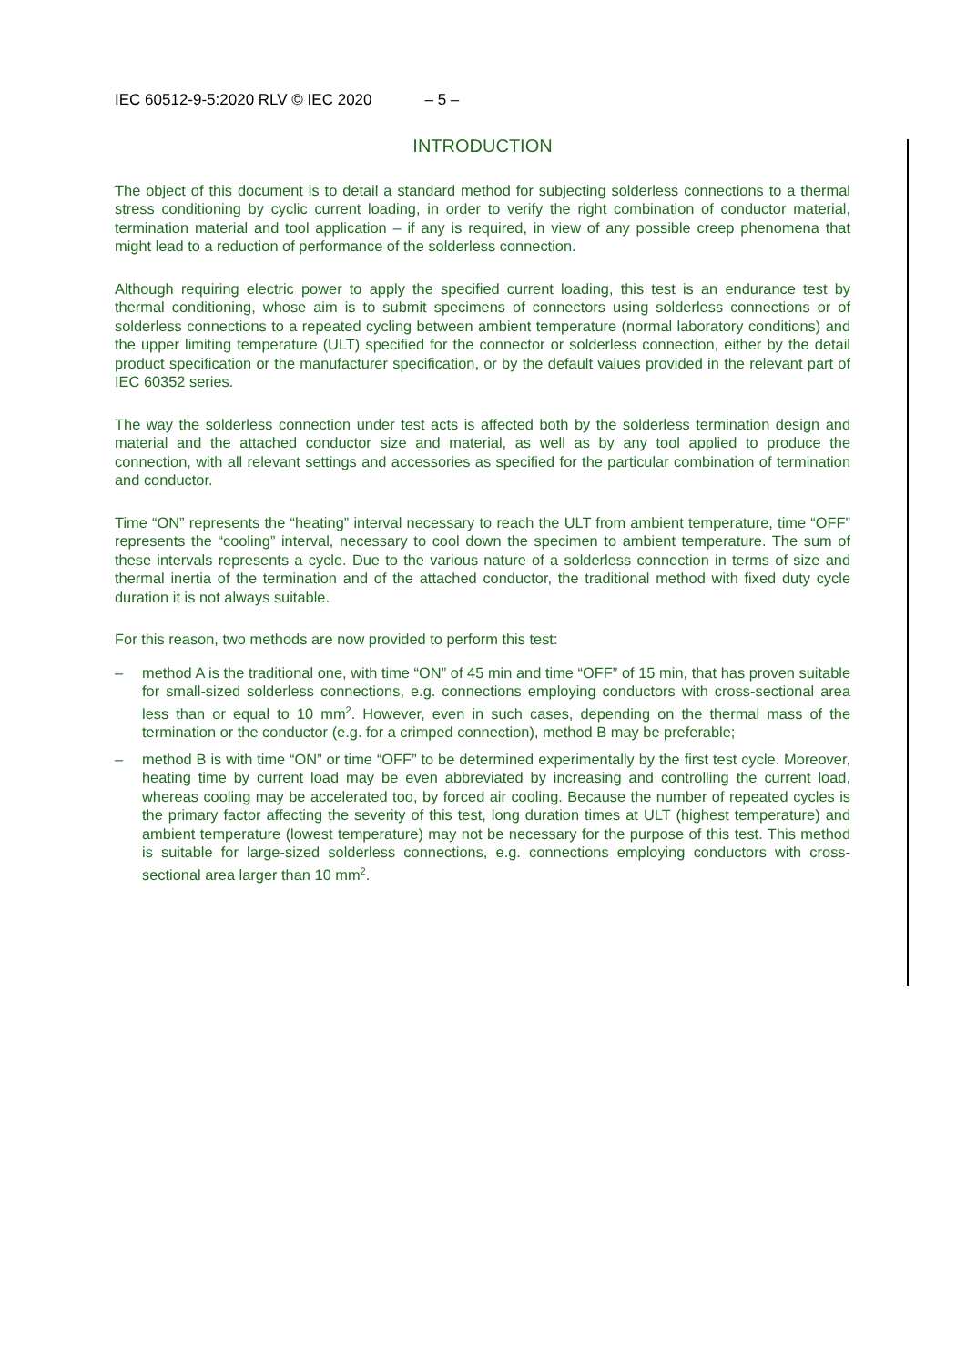IEC 60512-9-5:2020 RLV © IEC 2020 – 5 –
INTRODUCTION
The object of this document is to detail a standard method for subjecting solderless connections to a thermal stress conditioning by cyclic current loading, in order to verify the right combination of conductor material, termination material and tool application – if any is required, in view of any possible creep phenomena that might lead to a reduction of performance of the solderless connection.
Although requiring electric power to apply the specified current loading, this test is an endurance test by thermal conditioning, whose aim is to submit specimens of connectors using solderless connections or of solderless connections to a repeated cycling between ambient temperature (normal laboratory conditions) and the upper limiting temperature (ULT) specified for the connector or solderless connection, either by the detail product specification or the manufacturer specification, or by the default values provided in the relevant part of IEC 60352 series.
The way the solderless connection under test acts is affected both by the solderless termination design and material and the attached conductor size and material, as well as by any tool applied to produce the connection, with all relevant settings and accessories as specified for the particular combination of termination and conductor.
Time “ON” represents the “heating” interval necessary to reach the ULT from ambient temperature, time “OFF” represents the “cooling” interval, necessary to cool down the specimen to ambient temperature. The sum of these intervals represents a cycle. Due to the various nature of a solderless connection in terms of size and thermal inertia of the termination and of the attached conductor, the traditional method with fixed duty cycle duration it is not always suitable.
For this reason, two methods are now provided to perform this test:
– method A is the traditional one, with time “ON” of 45 min and time “OFF” of 15 min, that has proven suitable for small-sized solderless connections, e.g. connections employing conductors with cross-sectional area less than or equal to 10 mm<sup>2</sup>. However, even in such cases, depending on the thermal mass of the termination or the conductor (e.g. for a crimped connection), method B may be preferable;
– method B is with time “ON” or time “OFF” to be determined experimentally by the first test cycle. Moreover, heating time by current load may be even abbreviated by increasing and controlling the current load, whereas cooling may be accelerated too, by forced air cooling. Because the number of repeated cycles is the primary factor affecting the severity of this test, long duration times at ULT (highest temperature) and ambient temperature (lowest temperature) may not be necessary for the purpose of this test. This method is suitable for large-sized solderless connections, e.g. connections employing conductors with cross-sectional area larger than 10 mm<sup>2</sup>.